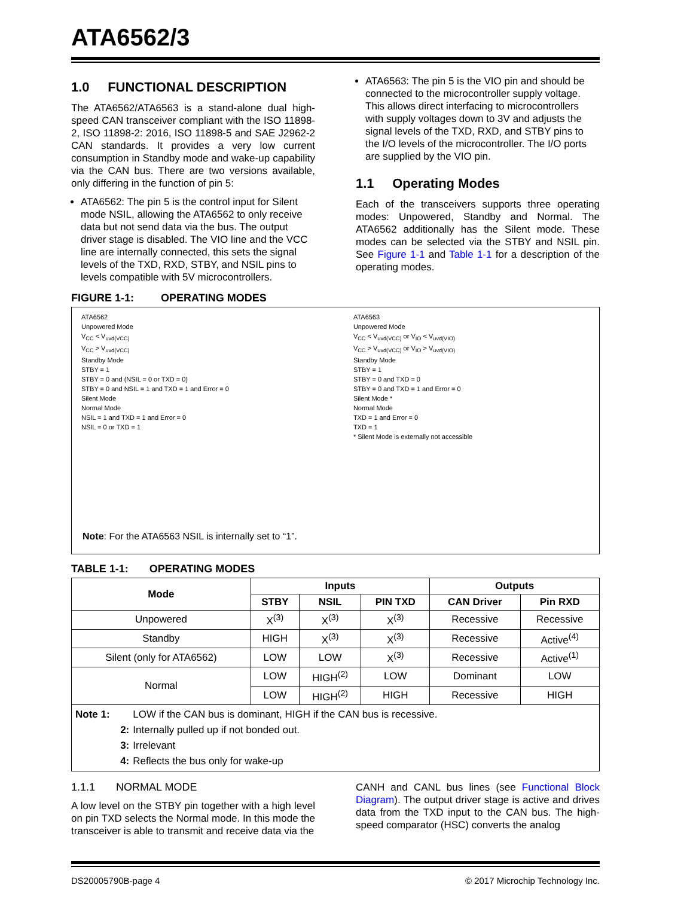ATA6562/3
1.0 FUNCTIONAL DESCRIPTION
The ATA6562/ATA6563 is a stand-alone dual high-speed CAN transceiver compliant with the ISO 11898-2, ISO 11898-2: 2016, ISO 11898-5 and SAE J2962-2 CAN standards. It provides a very low current consumption in Standby mode and wake-up capability via the CAN bus. There are two versions available, only differing in the function of pin 5:
ATA6562: The pin 5 is the control input for Silent mode NSIL, allowing the ATA6562 to only receive data but not send data via the bus. The output driver stage is disabled. The VIO line and the VCC line are internally connected, this sets the signal levels of the TXD, RXD, STBY, and NSIL pins to levels compatible with 5V microcontrollers.
ATA6563: The pin 5 is the VIO pin and should be connected to the microcontroller supply voltage. This allows direct interfacing to microcontrollers with supply voltages down to 3V and adjusts the signal levels of the TXD, RXD, and STBY pins to the I/O levels of the microcontroller. The I/O ports are supplied by the VIO pin.
1.1 Operating Modes
Each of the transceivers supports three operating modes: Unpowered, Standby and Normal. The ATA6562 additionally has the Silent mode. These modes can be selected via the STBY and NSIL pin. See Figure 1-1 and Table 1-1 for a description of the operating modes.
FIGURE 1-1: OPERATING MODES
ATA6562
Unpowered Mode
V<sub>CC</sub> < V<sub>uvd(VCC)</sub>
V<sub>CC</sub> > V<sub>uvd(VCC)</sub>
Standby Mode
STBY = 1
STBY = 0 and (NSIL = 0 or TXD = 0)
STBY = 0 and NSIL = 1 and TXD = 1 and Error = 0
Silent Mode
Normal Mode
NSIL = 1 and TXD = 1 and Error = 0
NSIL = 0 or TXD = 1
ATA6563
Unpowered Mode
V<sub>CC</sub> < V<sub>uvd(VCC)</sub> or V<sub>IO</sub> < V<sub>uvd(VIO)</sub>
V<sub>CC</sub> > V<sub>uvd(VCC)</sub> or V<sub>IO</sub> > V<sub>uvd(VIO)</sub>
Standby Mode
STBY = 1
STBY = 0 and TXD = 0
STBY = 0 and TXD = 1 and Error = 0
Silent Mode *
Normal Mode
TXD = 1 and Error = 0
TXD = 1
* Silent Mode is externally not accessible
Note: For the ATA6563 NSIL is internally set to “1”.
TABLE 1-1: OPERATING MODES
| Mode | Inputs | | | Outputs | |
| --- | --- | --- | --- | --- | --- |
| | STBY | NSIL | PIN TXD | CAN Driver | Pin RXD |
| Unpowered | X<sup>(3)</sup> | X<sup>(3)</sup> | X<sup>(3)</sup> | Recessive | Recessive |
| Standby | HIGH | X<sup>(3)</sup> | X<sup>(3)</sup> | Recessive | Active<sup>(4)</sup> |
| Silent (only for ATA6562) | LOW | LOW | X<sup>(3)</sup> | Recessive | Active<sup>(1)</sup> |
| Normal | LOW | HIGH<sup>(2)</sup> | LOW | Dominant | LOW |
| | LOW | HIGH<sup>(2)</sup> | HIGH | Recessive | HIGH |
| / Note 1: / LOW if the CAN bus is dominant, HIGH if the CAN bus is recessive. / / 2: / Internally pulled up if not bonded out. / / 3: / Irrelevant / / 4: / Reflects the bus only for wake-up / | | | | | |
1.1.1 NORMAL MODE
A low level on the STBY pin together with a high level on pin TXD selects the Normal mode. In this mode the transceiver is able to transmit and receive data via the
CANH and CANL bus lines (see Functional Block Diagram). The output driver stage is active and drives data from the TXD input to the CAN bus. The high-speed comparator (HSC) converts the analog
DS20005790B-page 4 © 2017 Microchip Technology Inc.